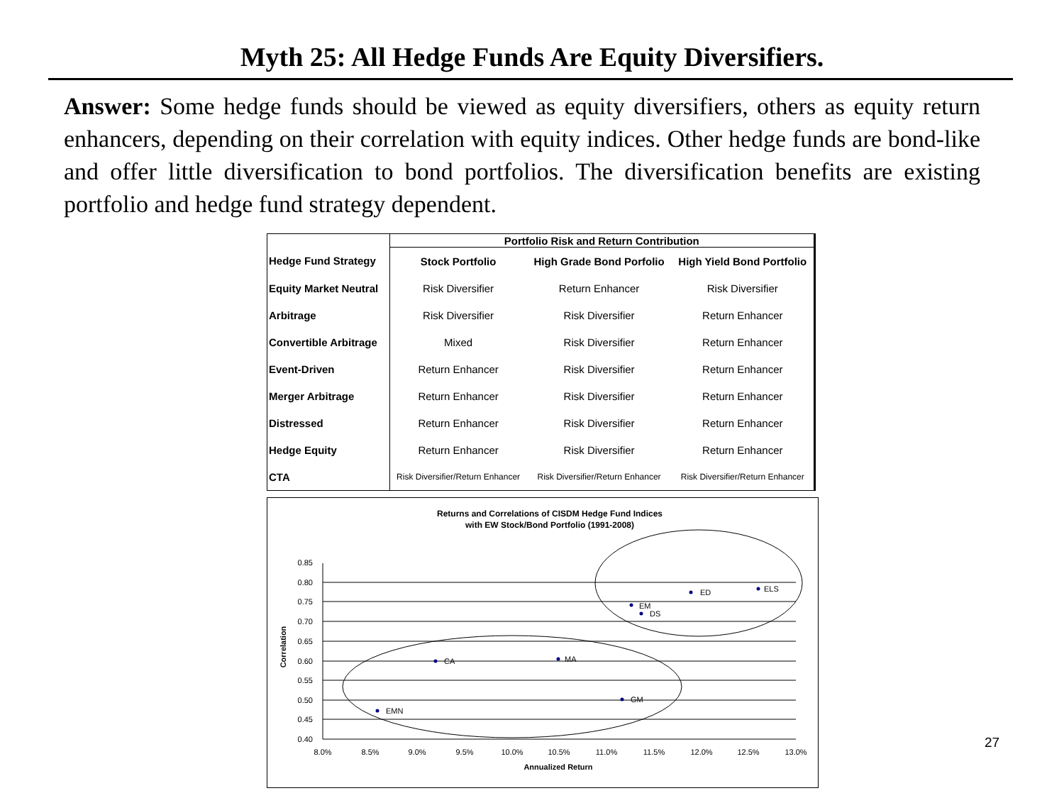Myth 25: All Hedge Funds Are Equity Diversifiers.
Answer: Some hedge funds should be viewed as equity diversifiers, others as equity return enhancers, depending on their correlation with equity indices. Other hedge funds are bond-like and offer little diversification to bond portfolios. The diversification benefits are existing portfolio and hedge fund strategy dependent.
| | Portfolio Risk and Return Contribution | | |
| Hedge Fund Strategy | Stock Portfolio | High Grade Bond Porfolio | High Yield Bond Portfolio |
| Equity Market Neutral | Risk Diversifier | Return Enhancer | Risk Diversifier |
| Arbitrage | Risk Diversifier | Risk Diversifier | Return Enhancer |
| Convertible Arbitrage | Mixed | Risk Diversifier | Return Enhancer |
| Event-Driven | Return Enhancer | Risk Diversifier | Return Enhancer |
| Merger Arbitrage | Return Enhancer | Risk Diversifier | Return Enhancer |
| Distressed | Return Enhancer | Risk Diversifier | Return Enhancer |
| Hedge Equity | Return Enhancer | Risk Diversifier | Return Enhancer |
| CTA | Risk Diversifier/Return Enhancer | Risk Diversifier/Return Enhancer | Risk Diversifier/Return Enhancer |
Returns and Correlations of CISDM Hedge Fund Indices
with EW Stock/Bond Portfolio (1991-2008)
0.85
0.80
0.75
0.70
0.65
0.60
0.55
0.50
0.45
0.40
8.0%
8.5%
9.0%
9.5%
10.0%
10.5%
11.0%
11.5%
12.0%
12.5%
13.0%
Annualized Return
Correlation
EMN
CA
MA
GM
EM
DS
ED
ELS
27